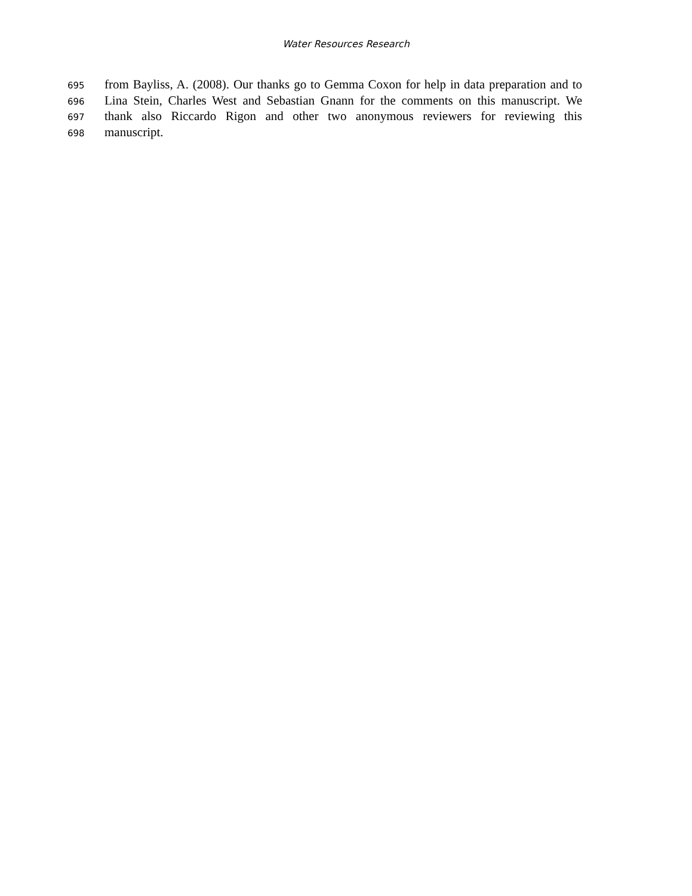Water Resources Research
695 from Bayliss, A. (2008). Our thanks go to Gemma Coxon for help in data preparation and to
696 Lina Stein, Charles West and Sebastian Gnann for the comments on this manuscript. We
697 thank also Riccardo Rigon and other two anonymous reviewers for reviewing this
698 manuscript.